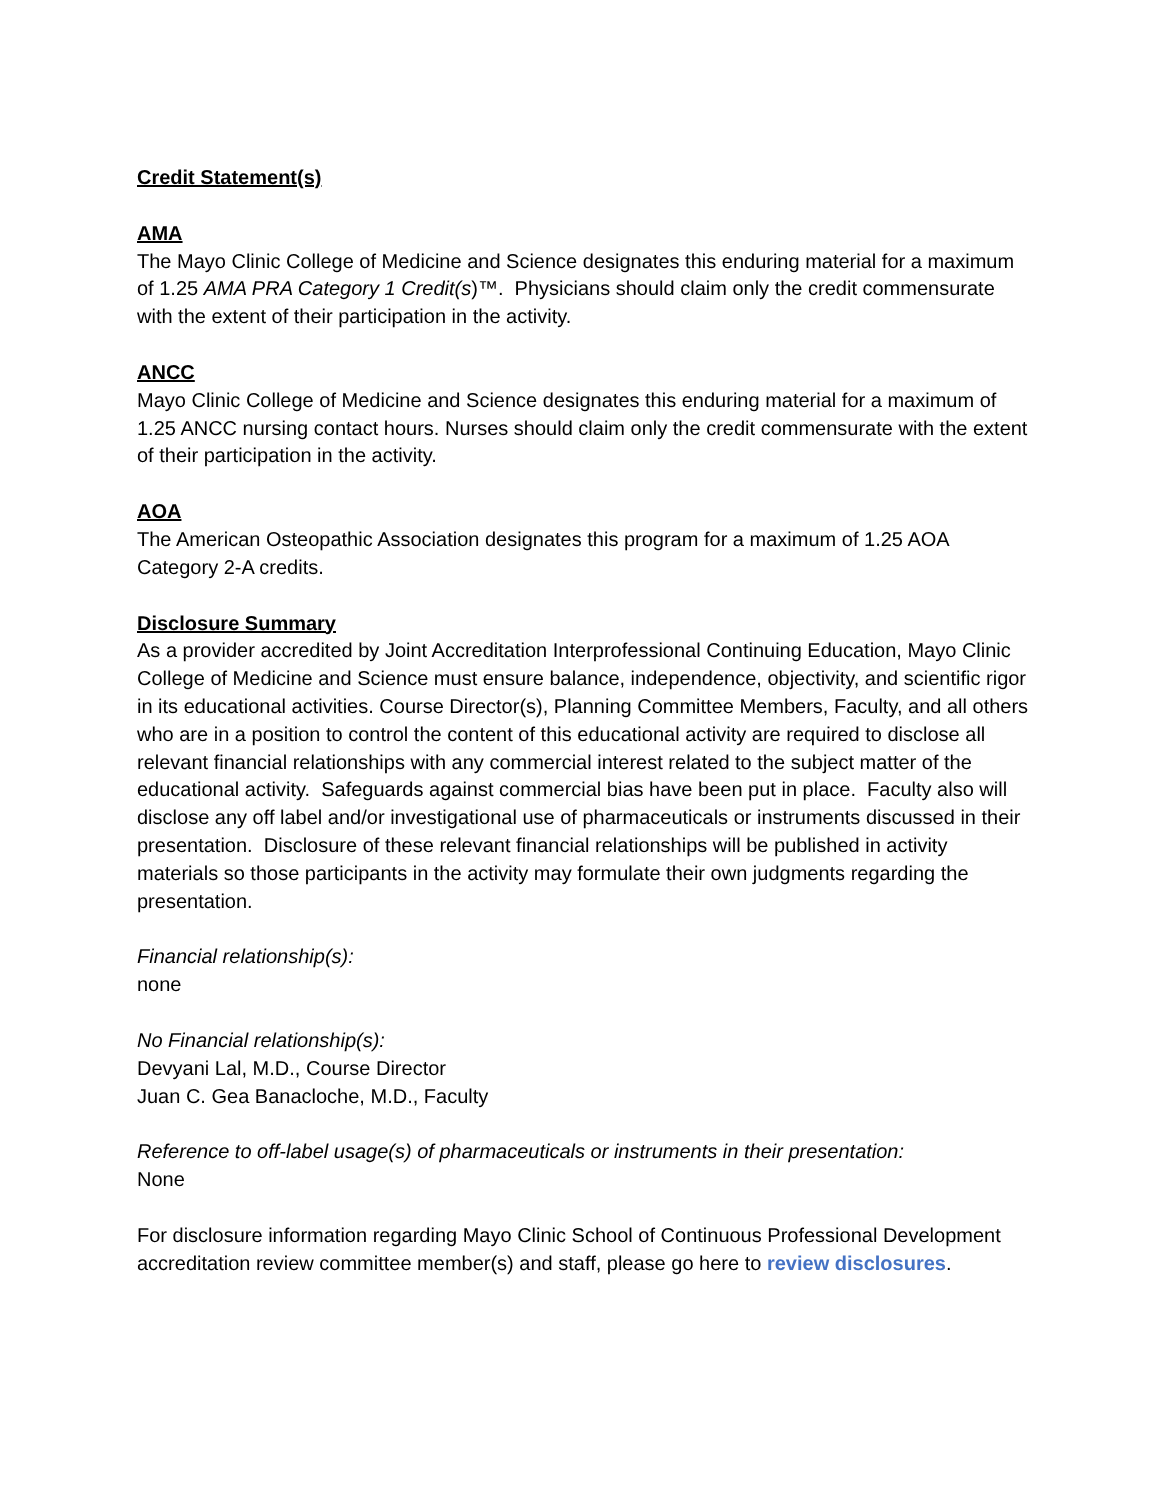Credit Statement(s)
AMA
The Mayo Clinic College of Medicine and Science designates this enduring material for a maximum of 1.25 AMA PRA Category 1 Credit(s)™. Physicians should claim only the credit commensurate with the extent of their participation in the activity.
ANCC
Mayo Clinic College of Medicine and Science designates this enduring material for a maximum of 1.25 ANCC nursing contact hours. Nurses should claim only the credit commensurate with the extent of their participation in the activity.
AOA
The American Osteopathic Association designates this program for a maximum of 1.25 AOA Category 2-A credits.
Disclosure Summary
As a provider accredited by Joint Accreditation Interprofessional Continuing Education, Mayo Clinic College of Medicine and Science must ensure balance, independence, objectivity, and scientific rigor in its educational activities. Course Director(s), Planning Committee Members, Faculty, and all others who are in a position to control the content of this educational activity are required to disclose all relevant financial relationships with any commercial interest related to the subject matter of the educational activity. Safeguards against commercial bias have been put in place. Faculty also will disclose any off label and/or investigational use of pharmaceuticals or instruments discussed in their presentation. Disclosure of these relevant financial relationships will be published in activity materials so those participants in the activity may formulate their own judgments regarding the presentation.
Financial relationship(s):
none
No Financial relationship(s):
Devyani Lal, M.D., Course Director
Juan C. Gea Banacloche, M.D., Faculty
Reference to off-label usage(s) of pharmaceuticals or instruments in their presentation:
None
For disclosure information regarding Mayo Clinic School of Continuous Professional Development accreditation review committee member(s) and staff, please go here to review disclosures.